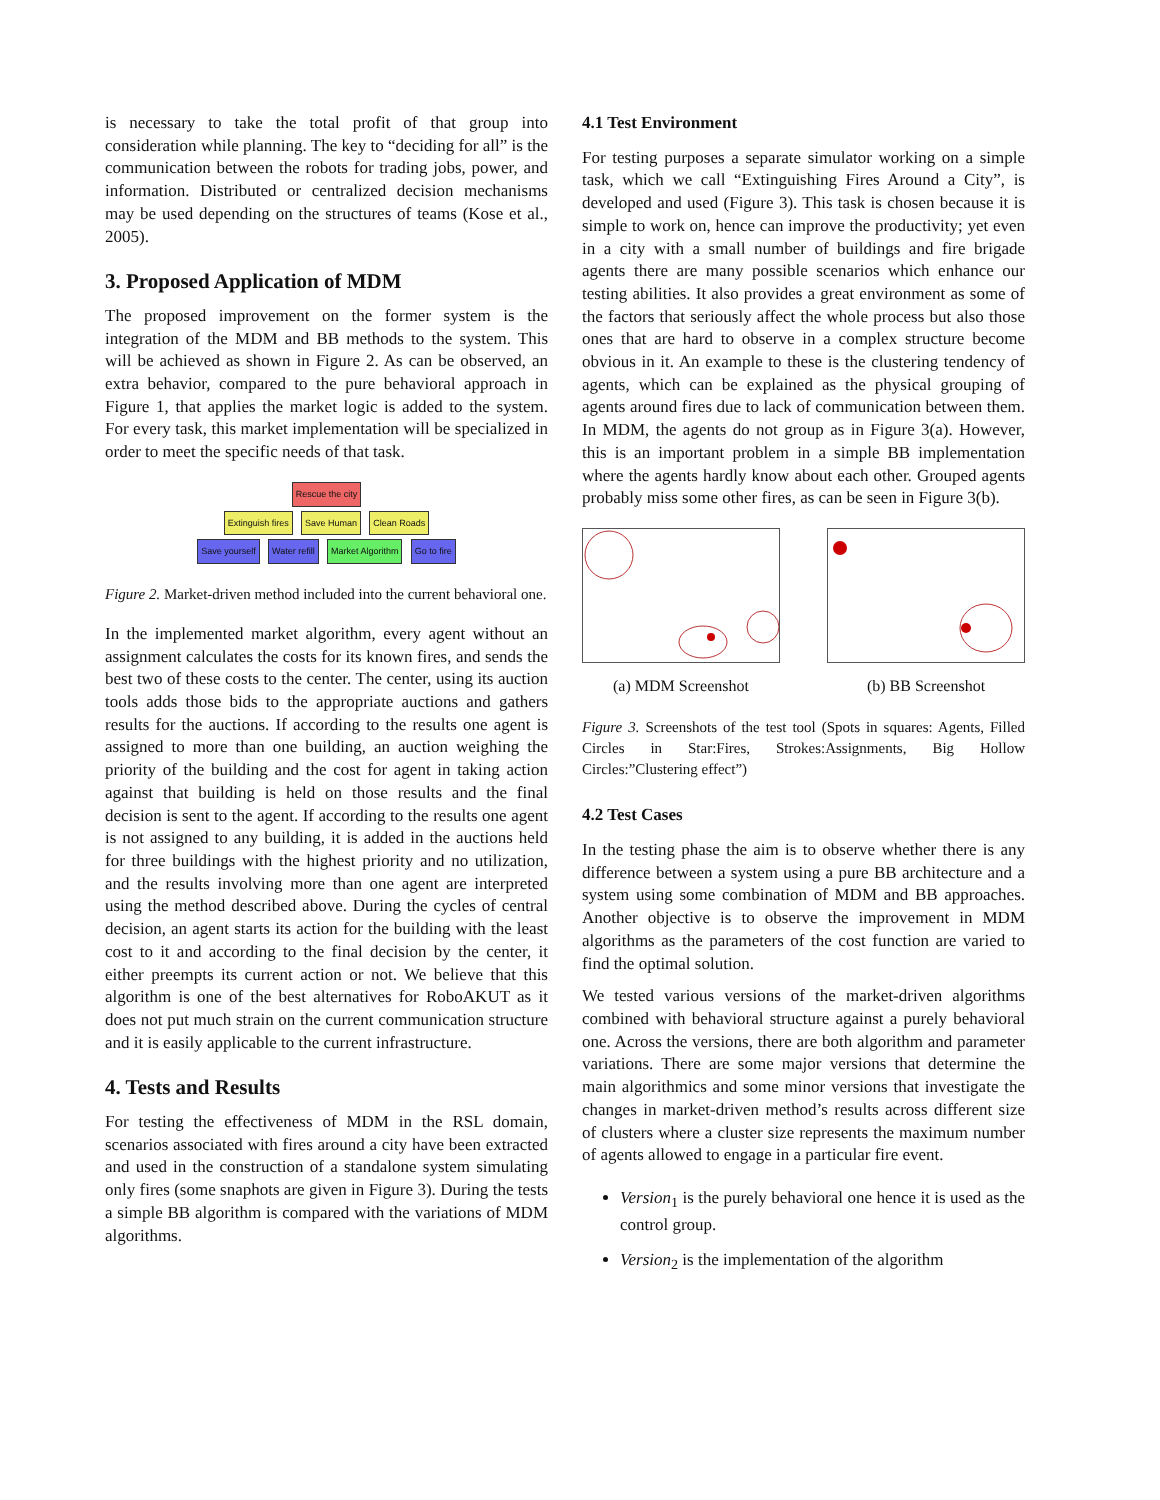is necessary to take the total profit of that group into consideration while planning. The key to “deciding for all” is the communication between the robots for trading jobs, power, and information. Distributed or centralized decision mechanisms may be used depending on the structures of teams (Kose et al., 2005).
3. Proposed Application of MDM
The proposed improvement on the former system is the integration of the MDM and BB methods to the system. This will be achieved as shown in Figure 2. As can be observed, an extra behavior, compared to the pure behavioral approach in Figure 1, that applies the market logic is added to the system. For every task, this market implementation will be specialized in order to meet the specific needs of that task.
Rescue the city
Extinguish fires Save Human Clean Roads
Save yourself Water refill Market Algorithm Go to fire
Figure 2. Market-driven method included into the current behavioral one.
In the implemented market algorithm, every agent without an assignment calculates the costs for its known fires, and sends the best two of these costs to the center. The center, using its auction tools adds those bids to the appropriate auctions and gathers results for the auctions. If according to the results one agent is assigned to more than one building, an auction weighing the priority of the building and the cost for agent in taking action against that building is held on those results and the final decision is sent to the agent. If according to the results one agent is not assigned to any building, it is added in the auctions held for three buildings with the highest priority and no utilization, and the results involving more than one agent are interpreted using the method described above. During the cycles of central decision, an agent starts its action for the building with the least cost to it and according to the final decision by the center, it either preempts its current action or not. We believe that this algorithm is one of the best alternatives for RoboAKUT as it does not put much strain on the current communication structure and it is easily applicable to the current infrastructure.
4. Tests and Results
For testing the effectiveness of MDM in the RSL domain, scenarios associated with fires around a city have been extracted and used in the construction of a standalone system simulating only fires (some snaphots are given in Figure 3). During the tests a simple BB algorithm is compared with the variations of MDM algorithms.
4.1 Test Environment
For testing purposes a separate simulator working on a simple task, which we call “Extinguishing Fires Around a City”, is developed and used (Figure 3). This task is chosen because it is simple to work on, hence can improve the productivity; yet even in a city with a small number of buildings and fire brigade agents there are many possible scenarios which enhance our testing abilities. It also provides a great environment as some of the factors that seriously affect the whole process but also those ones that are hard to observe in a complex structure become obvious in it. An example to these is the clustering tendency of agents, which can be explained as the physical grouping of agents around fires due to lack of communication between them. In MDM, the agents do not group as in Figure 3(a). However, this is an important problem in a simple BB implementation where the agents hardly know about each other. Grouped agents probably miss some other fires, as can be seen in Figure 3(b).
(a) MDM Screenshot (b) BB Screenshot
Figure 3. Screenshots of the test tool (Spots in squares: Agents, Filled Circles in Star:Fires, Strokes:Assignments, Big Hollow Circles:”Clustering effect”)
4.2 Test Cases
In the testing phase the aim is to observe whether there is any difference between a system using a pure BB architecture and a system using some combination of MDM and BB approaches. Another objective is to observe the improvement in MDM algorithms as the parameters of the cost function are varied to find the optimal solution.
We tested various versions of the market-driven algorithms combined with behavioral structure against a purely behavioral one. Across the versions, there are both algorithm and parameter variations. There are some major versions that determine the main algorithmics and some minor versions that investigate the changes in market-driven method’s results across different size of clusters where a cluster size represents the maximum number of agents allowed to engage in a particular fire event.
Version<sub>1</sub> is the purely behavioral one hence it is used as the control group.
Version<sub>2</sub> is the implementation of the algorithm